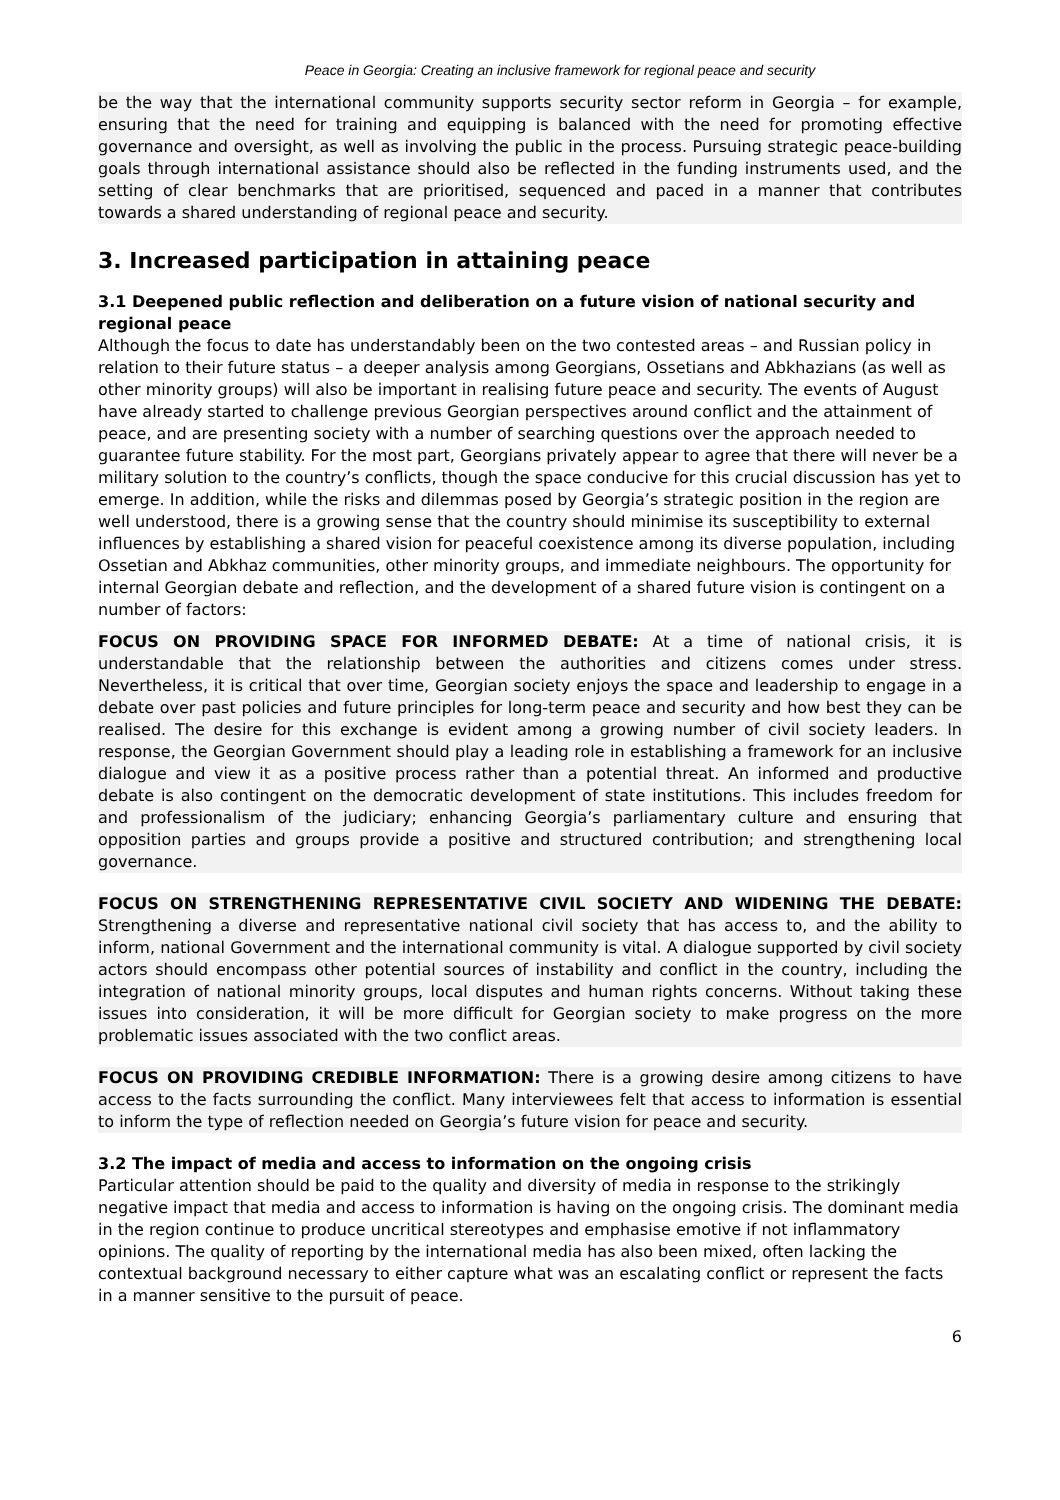Peace in Georgia: Creating an inclusive framework for regional peace and security
be the way that the international community supports security sector reform in Georgia – for example, ensuring that the need for training and equipping is balanced with the need for promoting effective governance and oversight, as well as involving the public in the process. Pursuing strategic peace-building goals through international assistance should also be reflected in the funding instruments used, and the setting of clear benchmarks that are prioritised, sequenced and paced in a manner that contributes towards a shared understanding of regional peace and security.
3. Increased participation in attaining peace
3.1 Deepened public reflection and deliberation on a future vision of national security and regional peace
Although the focus to date has understandably been on the two contested areas – and Russian policy in relation to their future status – a deeper analysis among Georgians, Ossetians and Abkhazians (as well as other minority groups) will also be important in realising future peace and security. The events of August have already started to challenge previous Georgian perspectives around conflict and the attainment of peace, and are presenting society with a number of searching questions over the approach needed to guarantee future stability. For the most part, Georgians privately appear to agree that there will never be a military solution to the country’s conflicts, though the space conducive for this crucial discussion has yet to emerge. In addition, while the risks and dilemmas posed by Georgia’s strategic position in the region are well understood, there is a growing sense that the country should minimise its susceptibility to external influences by establishing a shared vision for peaceful coexistence among its diverse population, including Ossetian and Abkhaz communities, other minority groups, and immediate neighbours. The opportunity for internal Georgian debate and reflection, and the development of a shared future vision is contingent on a number of factors:
FOCUS ON PROVIDING SPACE FOR INFORMED DEBATE: At a time of national crisis, it is understandable that the relationship between the authorities and citizens comes under stress. Nevertheless, it is critical that over time, Georgian society enjoys the space and leadership to engage in a debate over past policies and future principles for long-term peace and security and how best they can be realised. The desire for this exchange is evident among a growing number of civil society leaders. In response, the Georgian Government should play a leading role in establishing a framework for an inclusive dialogue and view it as a positive process rather than a potential threat. An informed and productive debate is also contingent on the democratic development of state institutions. This includes freedom for and professionalism of the judiciary; enhancing Georgia’s parliamentary culture and ensuring that opposition parties and groups provide a positive and structured contribution; and strengthening local governance.
FOCUS ON STRENGTHENING REPRESENTATIVE CIVIL SOCIETY AND WIDENING THE DEBATE: Strengthening a diverse and representative national civil society that has access to, and the ability to inform, national Government and the international community is vital. A dialogue supported by civil society actors should encompass other potential sources of instability and conflict in the country, including the integration of national minority groups, local disputes and human rights concerns. Without taking these issues into consideration, it will be more difficult for Georgian society to make progress on the more problematic issues associated with the two conflict areas.
FOCUS ON PROVIDING CREDIBLE INFORMATION: There is a growing desire among citizens to have access to the facts surrounding the conflict. Many interviewees felt that access to information is essential to inform the type of reflection needed on Georgia’s future vision for peace and security.
3.2 The impact of media and access to information on the ongoing crisis
Particular attention should be paid to the quality and diversity of media in response to the strikingly negative impact that media and access to information is having on the ongoing crisis. The dominant media in the region continue to produce uncritical stereotypes and emphasise emotive if not inflammatory opinions. The quality of reporting by the international media has also been mixed, often lacking the contextual background necessary to either capture what was an escalating conflict or represent the facts in a manner sensitive to the pursuit of peace.
6